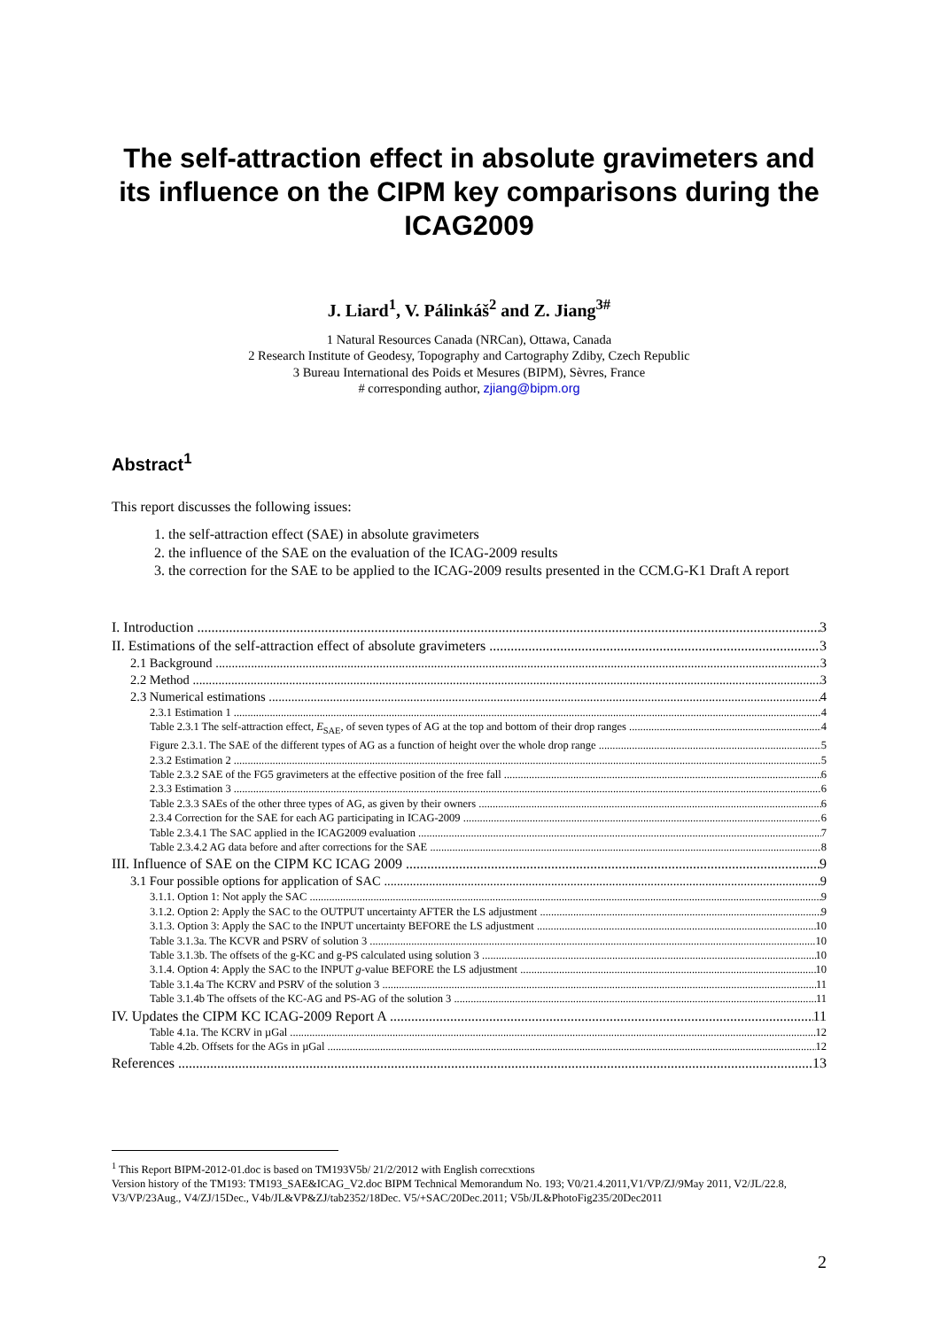The self-attraction effect in absolute gravimeters and its influence on the CIPM key comparisons during the ICAG2009
J. Liard<sup>1</sup>, V. Pálinkáš<sup>2</sup> and Z. Jiang<sup>3#</sup>
1 Natural Resources Canada (NRCan), Ottawa, Canada
2 Research Institute of Geodesy, Topography and Cartography Zdiby, Czech Republic
3 Bureau International des Poids et Mesures (BIPM), Sèvres, France
# corresponding author, zjiang@bipm.org
Abstract<sup>1</sup>
This report discusses the following issues:
1. the self-attraction effect (SAE) in absolute gravimeters
2. the influence of the SAE on the evaluation of the ICAG-2009 results
3. the correction for the SAE to be applied to the ICAG-2009 results presented in the CCM.G-K1 Draft A report
I. Introduction 3
II. Estimations of the self-attraction effect of absolute gravimeters 3
2.1 Background 3
2.2 Method 3
2.3 Numerical estimations 4
2.3.1 Estimation 1 4
Table 2.3.1 The self-attraction effect, E<sub>SAE</sub>, of seven types of AG at the top and bottom of their drop ranges 4
Figure 2.3.1. The SAE of the different types of AG as a function of height over the whole drop range 5
2.3.2 Estimation 2 5
Table 2.3.2 SAE of the FG5 gravimeters at the effective position of the free fall 6
2.3.3 Estimation 3 6
Table 2.3.3 SAEs of the other three types of AG, as given by their owners 6
2.3.4 Correction for the SAE for each AG participating in ICAG-2009 6
Table 2.3.4.1 The SAC applied in the ICAG2009 evaluation 7
Table 2.3.4.2 AG data before and after corrections for the SAE 8
III. Influence of SAE on the CIPM KC ICAG 2009 9
3.1 Four possible options for application of SAC 9
3.1.1. Option 1: Not apply the SAC 9
3.1.2. Option 2: Apply the SAC to the OUTPUT uncertainty AFTER the LS adjustment 9
3.1.3. Option 3: Apply the SAC to the INPUT uncertainty BEFORE the LS adjustment 10
Table 3.1.3a. The KCVR and PSRV of solution 3 10
Table 3.1.3b. The offsets of the g-KC and g-PS calculated using solution 3 10
3.1.4. Option 4: Apply the SAC to the INPUT g-value BEFORE the LS adjustment 10
Table 3.1.4a The KCRV and PSRV of the solution 3 11
Table 3.1.4b The offsets of the KC-AG and PS-AG of the solution 3 11
IV. Updates the CIPM KC ICAG-2009 Report A 11
Table 4.1a. The KCRV in µGal 12
Table 4.2b. Offsets for the AGs in µGal 12
References 13
<sup>1</sup> This Report BIPM-2012-01.doc is based on TM193V5b/ 21/2/2012 with English correcxtions
Version history of the TM193: TM193_SAE&ICAG_V2.doc BIPM Technical Memorandum No. 193; V0/21.4.2011,V1/VP/ZJ/9May 2011, V2/JL/22.8, V3/VP/23Aug., V4/ZJ/15Dec., V4b/JL&VP&ZJ/tab2352/18Dec. V5/+SAC/20Dec.2011; V5b/JL&PhotoFig235/20Dec2011
2